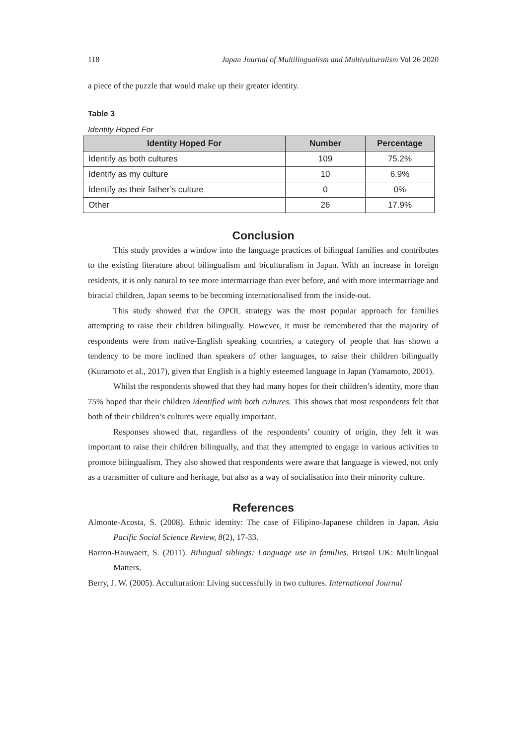118 Japan Journal of Multilingualism and Multivulturalism Vol 26 2020
a piece of the puzzle that would make up their greater identity.
Table 3
Identity Hoped For
| Identity Hoped For | Number | Percentage |
| --- | --- | --- |
| Identify as both cultures | 109 | 75.2% |
| Identify as my culture | 10 | 6.9% |
| Identify as their father’s culture | 0 | 0% |
| Other | 26 | 17.9% |
Conclusion
This study provides a window into the language practices of bilingual families and contributes to the existing literature about bilingualism and biculturalism in Japan. With an increase in foreign residents, it is only natural to see more intermarriage than ever before, and with more intermarriage and biracial children, Japan seems to be becoming internationalised from the inside-out.
This study showed that the OPOL strategy was the most popular approach for families attempting to raise their children bilingually. However, it must be remembered that the majority of respondents were from native-English speaking countries, a category of people that has shown a tendency to be more inclined than speakers of other languages, to raise their children bilingually (Kuramoto et al., 2017), given that English is a highly esteemed language in Japan (Yamamoto, 2001).
Whilst the respondents showed that they had many hopes for their children’s identity, more than 75% hoped that their children identified with both cultures. This shows that most respondents felt that both of their children’s cultures were equally important.
Responses showed that, regardless of the respondents’ country of origin, they felt it was important to raise their children bilingually, and that they attempted to engage in various activities to promote bilingualism. They also showed that respondents were aware that language is viewed, not only as a transmitter of culture and heritage, but also as a way of socialisation into their minority culture.
References
Almonte-Acosta, S. (2008). Ethnic identity: The case of Filipino-Japanese children in Japan. Asia Pacific Social Science Review, 8(2), 17-33.
Barron-Hauwaert, S. (2011). Bilingual siblings: Language use in families. Bristol UK: Multilingual Matters.
Berry, J. W. (2005). Acculturation: Living successfully in two cultures. International Journal